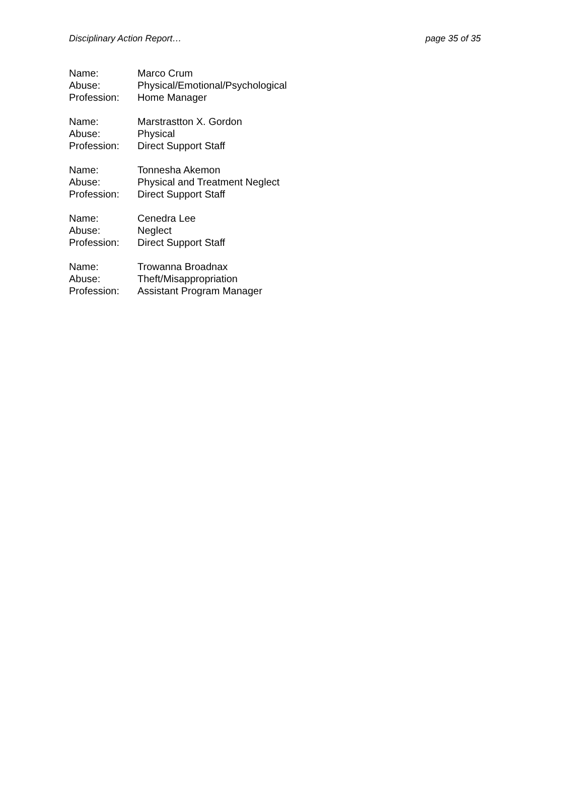Disciplinary Action Report… page 35 of 35
| Name: | Marco Crum |
| Abuse: | Physical/Emotional/Psychological |
| Profession: | Home Manager |
| Name: | Marstrastton X. Gordon |
| Abuse: | Physical |
| Profession: | Direct Support Staff |
| Name: | Tonnesha Akemon |
| Abuse: | Physical and Treatment Neglect |
| Profession: | Direct Support Staff |
| Name: | Cenedra Lee |
| Abuse: | Neglect |
| Profession: | Direct Support Staff |
| Name: | Trowanna Broadnax |
| Abuse: | Theft/Misappropriation |
| Profession: | Assistant Program Manager |